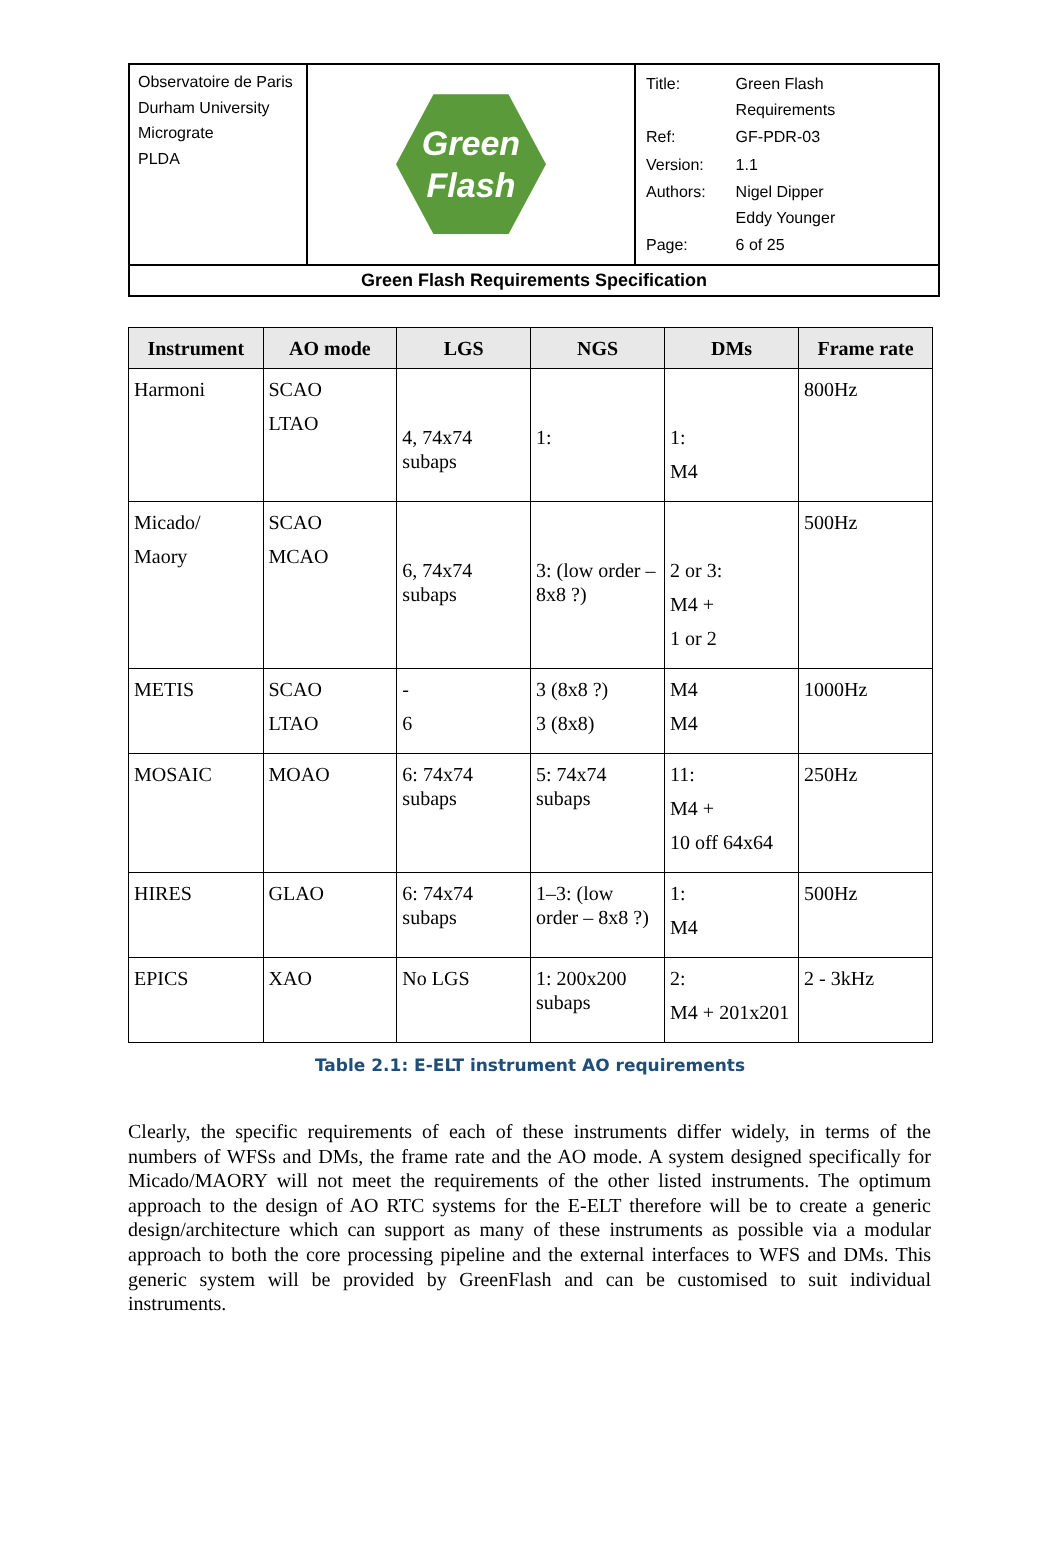| Observatoire de Paris Durham University Micrograte PLDA | Green Flash | / Title: / Green Flash Requirements / / Ref: / GF-PDR-03 / / Version: / 1.1 / / Authors: / Nigel Dipper Eddy Younger / / Page: / 6 of 25 / |
| Green Flash Requirements Specification | | |
| Instrument | AO mode | LGS | NGS | DMs | Frame rate |
| --- | --- | --- | --- | --- | --- |
| Harmoni | SCAO LTAO | 4, 74x74 subaps | 1: | 1: M4 | 800Hz |
| Micado/ Maory | SCAO MCAO | 6, 74x74 subaps | 3: (low order – 8x8 ?) | 2 or 3: M4 + 1 or 2 | 500Hz |
| METIS | SCAO LTAO | - 6 | 3 (8x8 ?) 3 (8x8) | M4 M4 | 1000Hz |
| MOSAIC | MOAO | 6: 74x74 subaps | 5: 74x74 subaps | 11: M4 + 10 off 64x64 | 250Hz |
| HIRES | GLAO | 6: 74x74 subaps | 1–3: (low order – 8x8 ?) | 1: M4 | 500Hz |
| EPICS | XAO | No LGS | 1: 200x200 subaps | 2: M4 + 201x201 | 2 - 3kHz |
Table 2.1: E-ELT instrument AO requirements
Clearly, the specific requirements of each of these instruments differ widely, in terms of the numbers of WFSs and DMs, the frame rate and the AO mode. A system designed specifically for Micado/MAORY will not meet the requirements of the other listed instruments. The optimum approach to the design of AO RTC systems for the E-ELT therefore will be to create a generic design/architecture which can support as many of these instruments as possible via a modular approach to both the core processing pipeline and the external interfaces to WFS and DMs. This generic system will be provided by GreenFlash and can be customised to suit individual instruments.